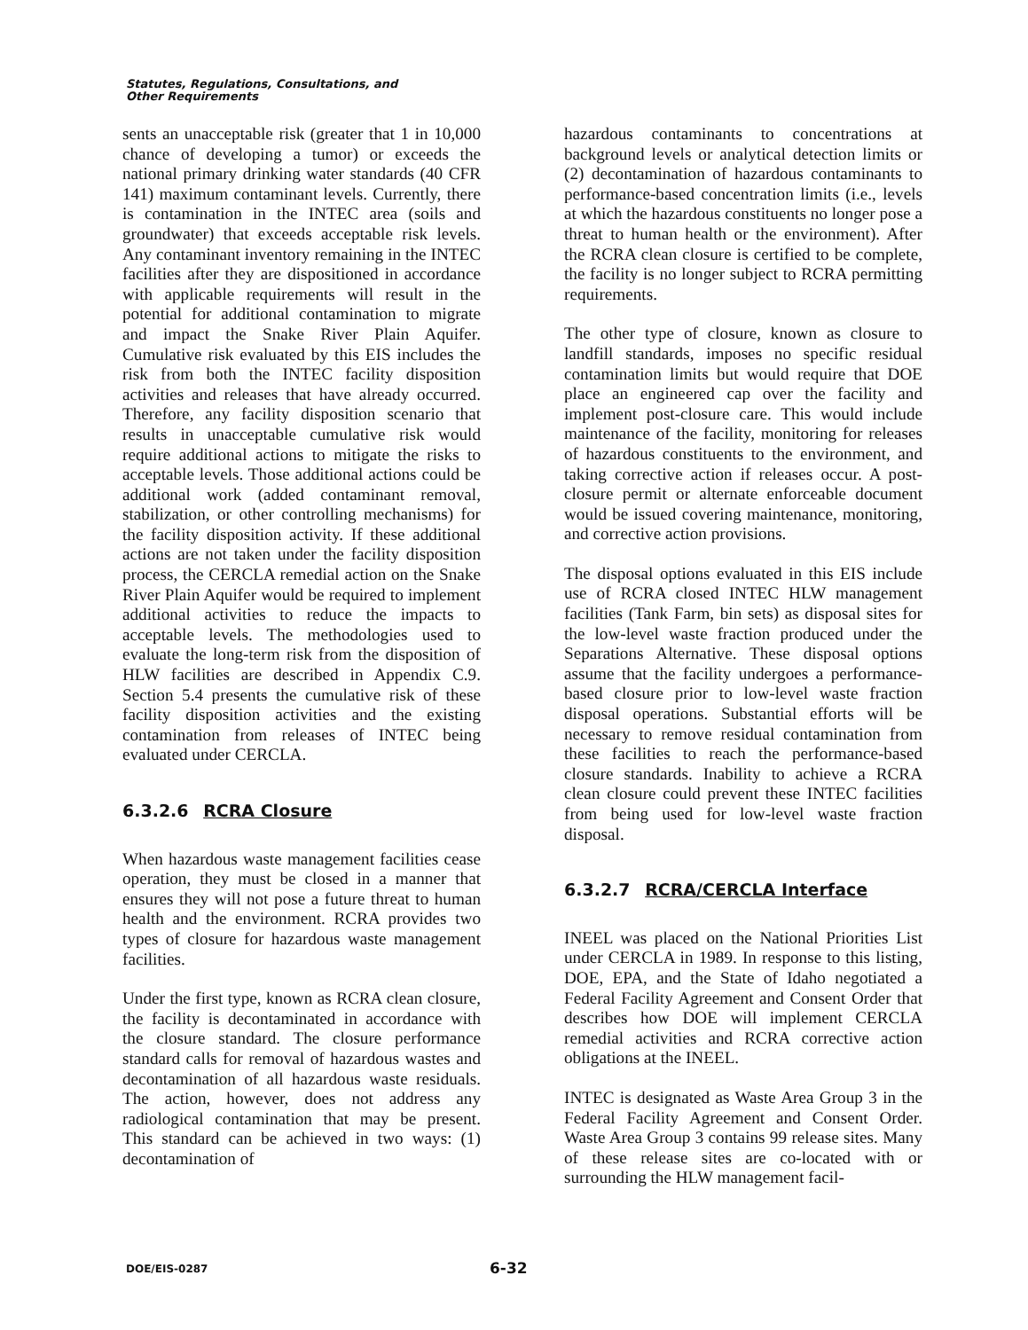Statutes, Regulations, Consultations, and
Other Requirements
sents an unacceptable risk (greater that 1 in 10,000 chance of developing a tumor) or exceeds the national primary drinking water standards (40 CFR 141) maximum contaminant levels. Currently, there is contamination in the INTEC area (soils and groundwater) that exceeds acceptable risk levels. Any contaminant inventory remaining in the INTEC facilities after they are dispositioned in accordance with applicable requirements will result in the potential for additional contamination to migrate and impact the Snake River Plain Aquifer. Cumulative risk evaluated by this EIS includes the risk from both the INTEC facility disposition activities and releases that have already occurred. Therefore, any facility disposition scenario that results in unacceptable cumulative risk would require additional actions to mitigate the risks to acceptable levels. Those additional actions could be additional work (added contaminant removal, stabilization, or other controlling mechanisms) for the facility disposition activity. If these additional actions are not taken under the facility disposition process, the CERCLA remedial action on the Snake River Plain Aquifer would be required to implement additional activities to reduce the impacts to acceptable levels. The methodologies used to evaluate the long-term risk from the disposition of HLW facilities are described in Appendix C.9. Section 5.4 presents the cumulative risk of these facility disposition activities and the existing contamination from releases of INTEC being evaluated under CERCLA.
6.3.2.6 RCRA Closure
When hazardous waste management facilities cease operation, they must be closed in a manner that ensures they will not pose a future threat to human health and the environment. RCRA provides two types of closure for hazardous waste management facilities.
Under the first type, known as RCRA clean closure, the facility is decontaminated in accordance with the closure standard. The closure performance standard calls for removal of hazardous wastes and decontamination of all hazardous waste residuals. The action, however, does not address any radiological contamination that may be present. This standard can be achieved in two ways: (1) decontamination of
hazardous contaminants to concentrations at background levels or analytical detection limits or (2) decontamination of hazardous contaminants to performance-based concentration limits (i.e., levels at which the hazardous constituents no longer pose a threat to human health or the environment). After the RCRA clean closure is certified to be complete, the facility is no longer subject to RCRA permitting requirements.
The other type of closure, known as closure to landfill standards, imposes no specific residual contamination limits but would require that DOE place an engineered cap over the facility and implement post-closure care. This would include maintenance of the facility, monitoring for releases of hazardous constituents to the environment, and taking corrective action if releases occur. A post-closure permit or alternate enforceable document would be issued covering maintenance, monitoring, and corrective action provisions.
The disposal options evaluated in this EIS include use of RCRA closed INTEC HLW management facilities (Tank Farm, bin sets) as disposal sites for the low-level waste fraction produced under the Separations Alternative. These disposal options assume that the facility undergoes a performance-based closure prior to low-level waste fraction disposal operations. Substantial efforts will be necessary to remove residual contamination from these facilities to reach the performance-based closure standards. Inability to achieve a RCRA clean closure could prevent these INTEC facilities from being used for low-level waste fraction disposal.
6.3.2.7 RCRA/CERCLA Interface
INEEL was placed on the National Priorities List under CERCLA in 1989. In response to this listing, DOE, EPA, and the State of Idaho negotiated a Federal Facility Agreement and Consent Order that describes how DOE will implement CERCLA remedial activities and RCRA corrective action obligations at the INEEL.
INTEC is designated as Waste Area Group 3 in the Federal Facility Agreement and Consent Order. Waste Area Group 3 contains 99 release sites. Many of these release sites are co-located with or surrounding the HLW management facil-
DOE/EIS-0287 6-32